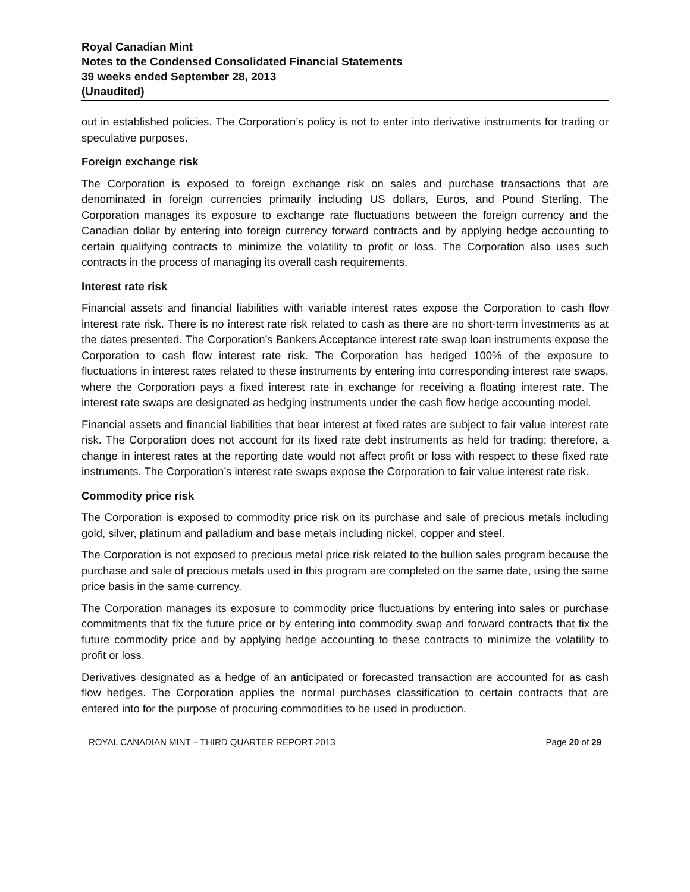Royal Canadian Mint
Notes to the Condensed Consolidated Financial Statements
39 weeks ended September 28, 2013
(Unaudited)
out in established policies. The Corporation’s policy is not to enter into derivative instruments for trading or speculative purposes.
Foreign exchange risk
The Corporation is exposed to foreign exchange risk on sales and purchase transactions that are denominated in foreign currencies primarily including US dollars, Euros, and Pound Sterling. The Corporation manages its exposure to exchange rate fluctuations between the foreign currency and the Canadian dollar by entering into foreign currency forward contracts and by applying hedge accounting to certain qualifying contracts to minimize the volatility to profit or loss. The Corporation also uses such contracts in the process of managing its overall cash requirements.
Interest rate risk
Financial assets and financial liabilities with variable interest rates expose the Corporation to cash flow interest rate risk. There is no interest rate risk related to cash as there are no short-term investments as at the dates presented. The Corporation’s Bankers Acceptance interest rate swap loan instruments expose the Corporation to cash flow interest rate risk. The Corporation has hedged 100% of the exposure to fluctuations in interest rates related to these instruments by entering into corresponding interest rate swaps, where the Corporation pays a fixed interest rate in exchange for receiving a floating interest rate. The interest rate swaps are designated as hedging instruments under the cash flow hedge accounting model.
Financial assets and financial liabilities that bear interest at fixed rates are subject to fair value interest rate risk. The Corporation does not account for its fixed rate debt instruments as held for trading; therefore, a change in interest rates at the reporting date would not affect profit or loss with respect to these fixed rate instruments. The Corporation’s interest rate swaps expose the Corporation to fair value interest rate risk.
Commodity price risk
The Corporation is exposed to commodity price risk on its purchase and sale of precious metals including gold, silver, platinum and palladium and base metals including nickel, copper and steel.
The Corporation is not exposed to precious metal price risk related to the bullion sales program because the purchase and sale of precious metals used in this program are completed on the same date, using the same price basis in the same currency.
The Corporation manages its exposure to commodity price fluctuations by entering into sales or purchase commitments that fix the future price or by entering into commodity swap and forward contracts that fix the future commodity price and by applying hedge accounting to these contracts to minimize the volatility to profit or loss.
Derivatives designated as a hedge of an anticipated or forecasted transaction are accounted for as cash flow hedges. The Corporation applies the normal purchases classification to certain contracts that are entered into for the purpose of procuring commodities to be used in production.
ROYAL CANADIAN MINT – THIRD QUARTER REPORT 2013 Page 20 of 29